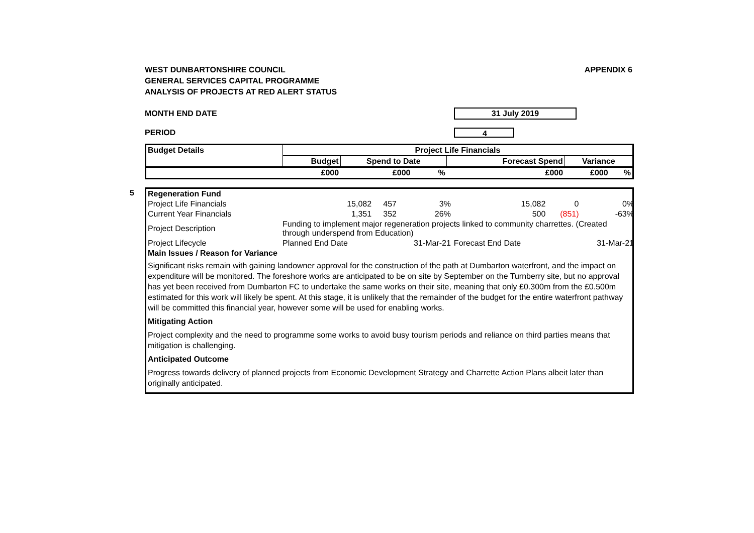WEST DUNBARTONSHIRE COUNCIL
GENERAL SERVICES CAPITAL PROGRAMME
ANALYSIS OF PROJECTS AT RED ALERT STATUS
APPENDIX 6
MONTH END DATE
31 July 2019
PERIOD
4
| Budget Details | Project Life Financials | | | | | |
| --- | --- | --- | --- | --- | --- | --- |
| | Budget | Spend to Date | | Forecast Spend | Variance | |
| | £000 | £000 | % | £000 | £000 | % |
5
| Regeneration Fund | | | | | | |
| Project Life Financials | 15,082 | 457 | 3% | 15,082 | 0 | 0% |
| Current Year Financials | 1,351 | 352 | 26% | 500 | (851) | -63% |
| Project Description | Funding to implement major regeneration projects linked to community charrettes. (Created through underspend from Education) | | | | | |
| Project Lifecycle | Planned End Date | | 31-Mar-21 | Forecast End Date | | 31-Mar-21 |
| Main Issues / Reason for Variance | | | | | | |
Significant risks remain with gaining landowner approval for the construction of the path at Dumbarton waterfront, and the impact on expenditure will be monitored. The foreshore works are anticipated to be on site by September on the Turnberry site, but no approval has yet been received from Dumbarton FC to undertake the same works on their site, meaning that only £0.300m from the £0.500m estimated for this work will likely be spent. At this stage, it is unlikely that the remainder of the budget for the entire waterfront pathway will be committed this financial year, however some will be used for enabling works.
Mitigating Action
Project complexity and the need to programme some works to avoid busy tourism periods and reliance on third parties means that mitigation is challenging.
Anticipated Outcome
Progress towards delivery of planned projects from Economic Development Strategy and Charrette Action Plans albeit later than originally anticipated.